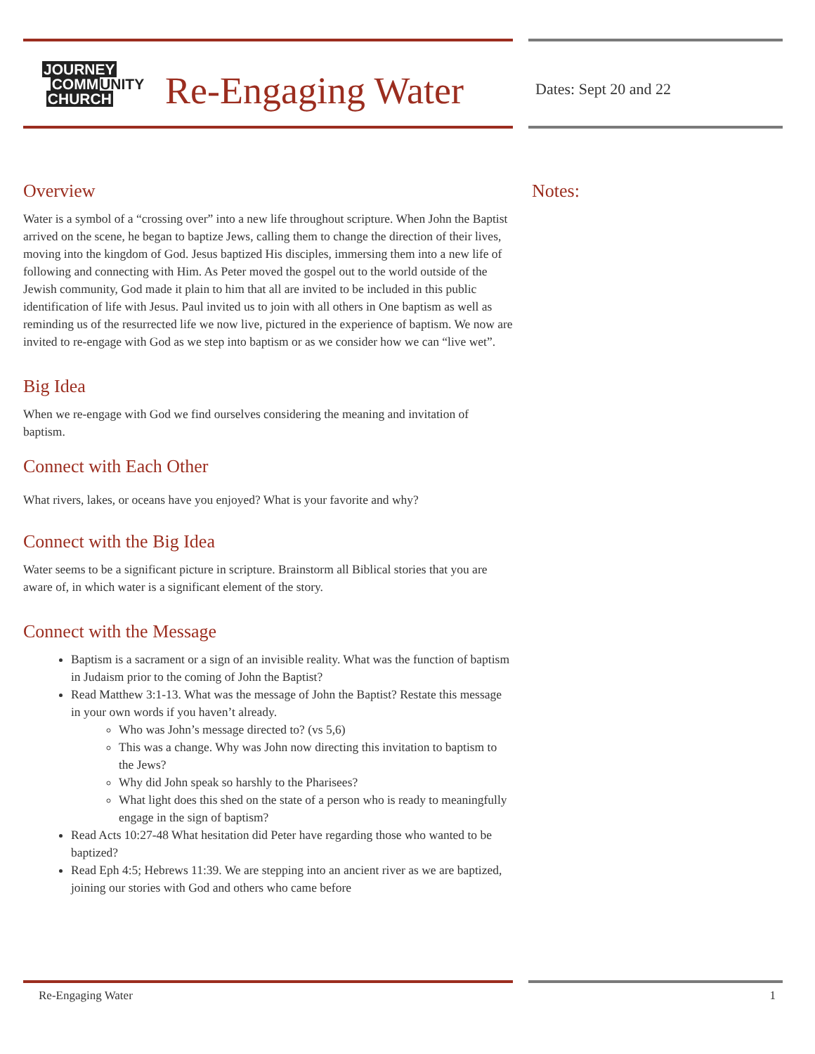JOURNEY
COMMUNITY
CHURCH
Re-Engaging Water
Overview
Water is a symbol of a “crossing over” into a new life throughout scripture. When John the Baptist arrived on the scene, he began to baptize Jews, calling them to change the direction of their lives, moving into the kingdom of God. Jesus baptized His disciples, immersing them into a new life of following and connecting with Him. As Peter moved the gospel out to the world outside of the Jewish community, God made it plain to him that all are invited to be included in this public identification of life with Jesus. Paul invited us to join with all others in One baptism as well as reminding us of the resurrected life we now live, pictured in the experience of baptism. We now are invited to re-engage with God as we step into baptism or as we consider how we can “live wet”.
Big Idea
When we re-engage with God we find ourselves considering the meaning and invitation of baptism.
Connect with Each Other
What rivers, lakes, or oceans have you enjoyed? What is your favorite and why?
Connect with the Big Idea
Water seems to be a significant picture in scripture. Brainstorm all Biblical stories that you are aware of, in which water is a significant element of the story.
Connect with the Message
Baptism is a sacrament or a sign of an invisible reality. What was the function of baptism in Judaism prior to the coming of John the Baptist?
Read Matthew 3:1-13. What was the message of John the Baptist? Restate this message in your own words if you haven’t already.
Who was John’s message directed to? (vs 5,6)
This was a change. Why was John now directing this invitation to baptism to the Jews?
Why did John speak so harshly to the Pharisees?
What light does this shed on the state of a person who is ready to meaningfully engage in the sign of baptism?
Read Acts 10:27-48 What hesitation did Peter have regarding those who wanted to be baptized?
Read Eph 4:5; Hebrews 11:39. We are stepping into an ancient river as we are baptized, joining our stories with God and others who came before
Dates: Sept 20 and 22
Notes:
Re-Engaging Water 1